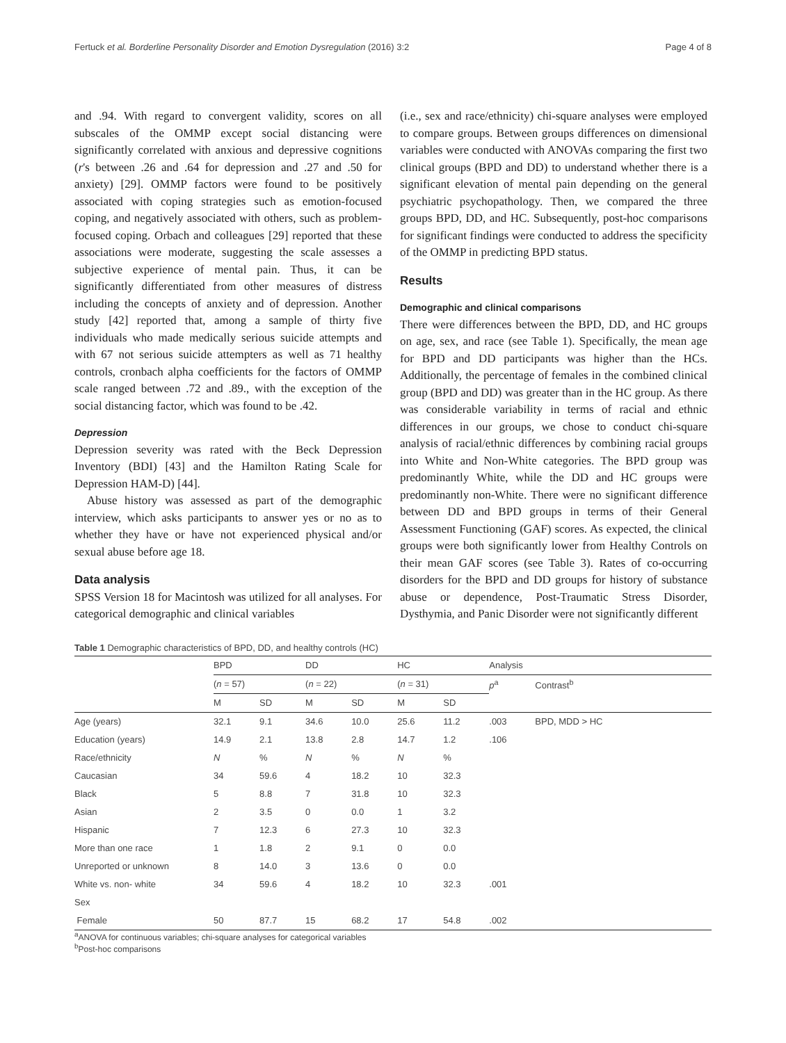Fertuck et al. Borderline Personality Disorder and Emotion Dysregulation (2016) 3:2 Page 4 of 8
and .94. With regard to convergent validity, scores on all subscales of the OMMP except social distancing were significantly correlated with anxious and depressive cognitions (r's between .26 and .64 for depression and .27 and .50 for anxiety) [29]. OMMP factors were found to be positively associated with coping strategies such as emotion-focused coping, and negatively associated with others, such as problem-focused coping. Orbach and colleagues [29] reported that these associations were moderate, suggesting the scale assesses a subjective experience of mental pain. Thus, it can be significantly differentiated from other measures of distress including the concepts of anxiety and of depression. Another study [42] reported that, among a sample of thirty five individuals who made medically serious suicide attempts and with 67 not serious suicide attempters as well as 71 healthy controls, cronbach alpha coefficients for the factors of OMMP scale ranged between .72 and .89., with the exception of the social distancing factor, which was found to be .42.
Depression
Depression severity was rated with the Beck Depression Inventory (BDI) [43] and the Hamilton Rating Scale for Depression HAM-D) [44].
Abuse history was assessed as part of the demographic interview, which asks participants to answer yes or no as to whether they have or have not experienced physical and/or sexual abuse before age 18.
Data analysis
SPSS Version 18 for Macintosh was utilized for all analyses. For categorical demographic and clinical variables
(i.e., sex and race/ethnicity) chi-square analyses were employed to compare groups. Between groups differences on dimensional variables were conducted with ANOVAs comparing the first two clinical groups (BPD and DD) to understand whether there is a significant elevation of mental pain depending on the general psychiatric psychopathology. Then, we compared the three groups BPD, DD, and HC. Subsequently, post-hoc comparisons for significant findings were conducted to address the specificity of the OMMP in predicting BPD status.
Results
Demographic and clinical comparisons
There were differences between the BPD, DD, and HC groups on age, sex, and race (see Table 1). Specifically, the mean age for BPD and DD participants was higher than the HCs. Additionally, the percentage of females in the combined clinical group (BPD and DD) was greater than in the HC group. As there was considerable variability in terms of racial and ethnic differences in our groups, we chose to conduct chi-square analysis of racial/ethnic differences by combining racial groups into White and Non-White categories. The BPD group was predominantly White, while the DD and HC groups were predominantly non-White. There were no significant difference between DD and BPD groups in terms of their General Assessment Functioning (GAF) scores. As expected, the clinical groups were both significantly lower from Healthy Controls on their mean GAF scores (see Table 3). Rates of co-occurring disorders for the BPD and DD groups for history of substance abuse or dependence, Post-Traumatic Stress Disorder, Dysthymia, and Panic Disorder were not significantly different
Table 1 Demographic characteristics of BPD, DD, and healthy controls (HC)
| | BPD | | DD | | HC | | Analysis | |
| --- | --- | --- | --- | --- | --- | --- | --- | --- |
| | ( n = 57) | | ( n = 22) | | ( n = 31) | | p<sup>a</sup> | Contrast<sup>b</sup> |
| | M | SD | M | SD | M | SD | | |
| Age (years) | 32.1 | 9.1 | 34.6 | 10.0 | 25.6 | 11.2 | .003 | BPD, MDD > HC |
| Education (years) | 14.9 | 2.1 | 13.8 | 2.8 | 14.7 | 1.2 | .106 | |
| Race/ethnicity | N | % | N | % | N | % | | |
| Caucasian | 34 | 59.6 | 4 | 18.2 | 10 | 32.3 | | |
| Black | 5 | 8.8 | 7 | 31.8 | 10 | 32.3 | | |
| Asian | 2 | 3.5 | 0 | 0.0 | 1 | 3.2 | | |
| Hispanic | 7 | 12.3 | 6 | 27.3 | 10 | 32.3 | | |
| More than one race | 1 | 1.8 | 2 | 9.1 | 0 | 0.0 | | |
| Unreported or unknown | 8 | 14.0 | 3 | 13.6 | 0 | 0.0 | | |
| White vs. non- white | 34 | 59.6 | 4 | 18.2 | 10 | 32.3 | .001 | |
| Sex | | | | | | | | |
| Female | 50 | 87.7 | 15 | 68.2 | 17 | 54.8 | .002 | |
<sup>a</sup> ANOVA for continuous variables; chi-square analyses for categorical variables
<sup>b</sup> Post-hoc comparisons